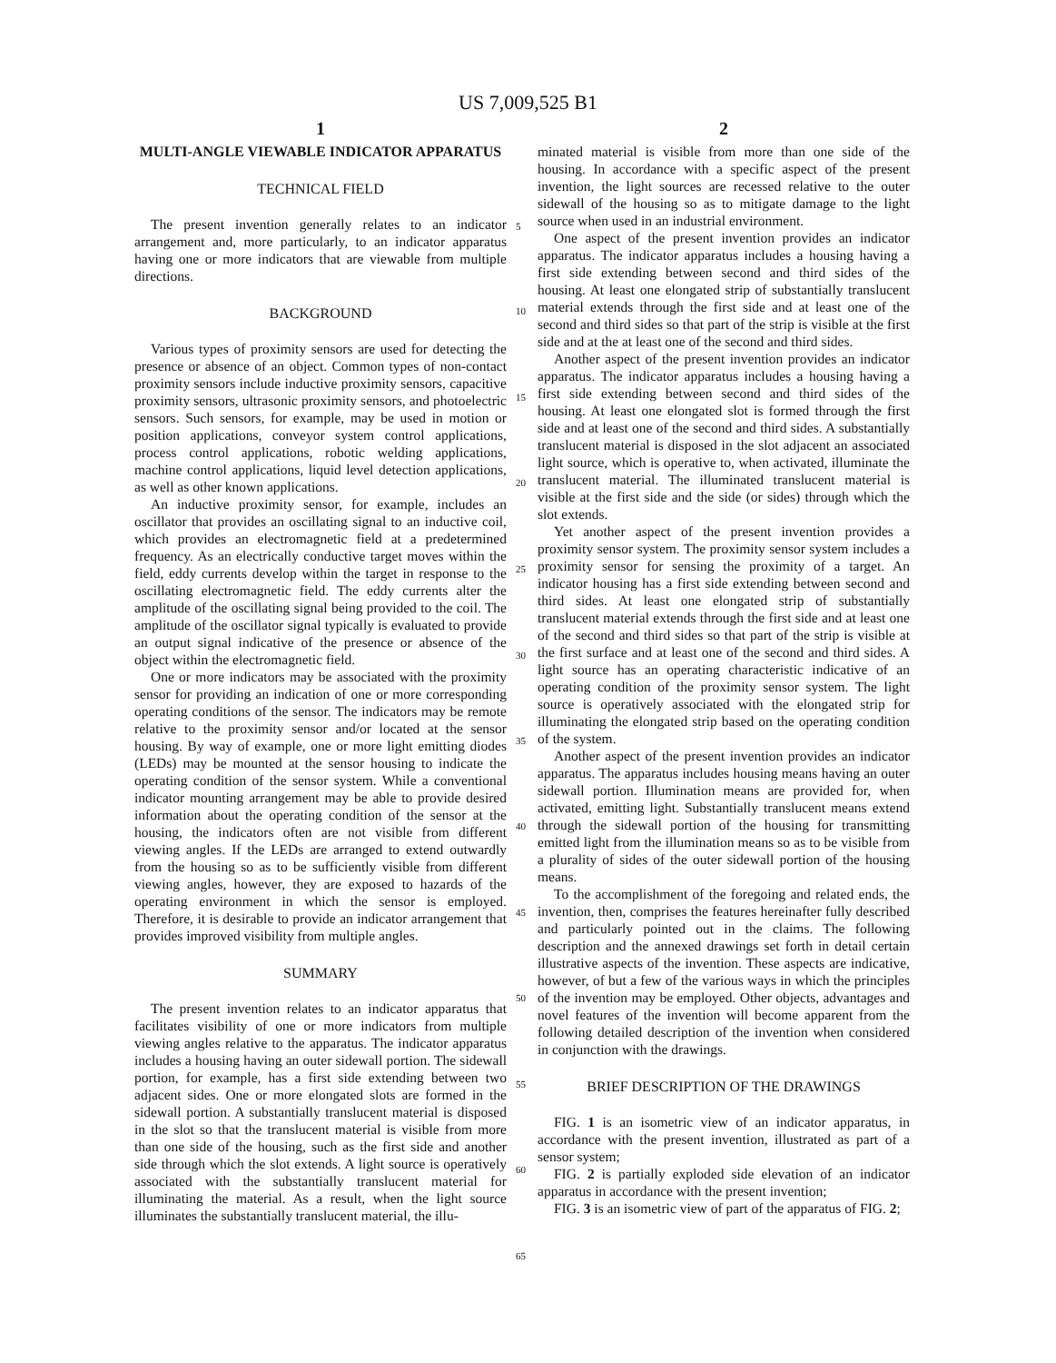US 7,009,525 B1
1
MULTI-ANGLE VIEWABLE INDICATOR APPARATUS
TECHNICAL FIELD
The present invention generally relates to an indicator arrangement and, more particularly, to an indicator apparatus having one or more indicators that are viewable from multiple directions.
BACKGROUND
Various types of proximity sensors are used for detecting the presence or absence of an object. Common types of non-contact proximity sensors include inductive proximity sensors, capacitive proximity sensors, ultrasonic proximity sensors, and photoelectric sensors. Such sensors, for example, may be used in motion or position applications, conveyor system control applications, process control applications, robotic welding applications, machine control applications, liquid level detection applications, as well as other known applications.
An inductive proximity sensor, for example, includes an oscillator that provides an oscillating signal to an inductive coil, which provides an electromagnetic field at a predetermined frequency. As an electrically conductive target moves within the field, eddy currents develop within the target in response to the oscillating electromagnetic field. The eddy currents alter the amplitude of the oscillating signal being provided to the coil. The amplitude of the oscillator signal typically is evaluated to provide an output signal indicative of the presence or absence of the object within the electromagnetic field.
One or more indicators may be associated with the proximity sensor for providing an indication of one or more corresponding operating conditions of the sensor. The indicators may be remote relative to the proximity sensor and/or located at the sensor housing. By way of example, one or more light emitting diodes (LEDs) may be mounted at the sensor housing to indicate the operating condition of the sensor system. While a conventional indicator mounting arrangement may be able to provide desired information about the operating condition of the sensor at the housing, the indicators often are not visible from different viewing angles. If the LEDs are arranged to extend outwardly from the housing so as to be sufficiently visible from different viewing angles, however, they are exposed to hazards of the operating environment in which the sensor is employed. Therefore, it is desirable to provide an indicator arrangement that provides improved visibility from multiple angles.
SUMMARY
The present invention relates to an indicator apparatus that facilitates visibility of one or more indicators from multiple viewing angles relative to the apparatus. The indicator apparatus includes a housing having an outer sidewall portion. The sidewall portion, for example, has a first side extending between two adjacent sides. One or more elongated slots are formed in the sidewall portion. A substantially translucent material is disposed in the slot so that the translucent material is visible from more than one side of the housing, such as the first side and another side through which the slot extends. A light source is operatively associated with the substantially translucent material for illuminating the material. As a result, when the light source illuminates the substantially translucent material, the illu-
5
10
15
20
25
30
35
40
45
50
55
60
65
2
minated material is visible from more than one side of the housing. In accordance with a specific aspect of the present invention, the light sources are recessed relative to the outer sidewall of the housing so as to mitigate damage to the light source when used in an industrial environment.
One aspect of the present invention provides an indicator apparatus. The indicator apparatus includes a housing having a first side extending between second and third sides of the housing. At least one elongated strip of substantially translucent material extends through the first side and at least one of the second and third sides so that part of the strip is visible at the first side and at the at least one of the second and third sides.
Another aspect of the present invention provides an indicator apparatus. The indicator apparatus includes a housing having a first side extending between second and third sides of the housing. At least one elongated slot is formed through the first side and at least one of the second and third sides. A substantially translucent material is disposed in the slot adjacent an associated light source, which is operative to, when activated, illuminate the translucent material. The illuminated translucent material is visible at the first side and the side (or sides) through which the slot extends.
Yet another aspect of the present invention provides a proximity sensor system. The proximity sensor system includes a proximity sensor for sensing the proximity of a target. An indicator housing has a first side extending between second and third sides. At least one elongated strip of substantially translucent material extends through the first side and at least one of the second and third sides so that part of the strip is visible at the first surface and at least one of the second and third sides. A light source has an operating characteristic indicative of an operating condition of the proximity sensor system. The light source is operatively associated with the elongated strip for illuminating the elongated strip based on the operating condition of the system.
Another aspect of the present invention provides an indicator apparatus. The apparatus includes housing means having an outer sidewall portion. Illumination means are provided for, when activated, emitting light. Substantially translucent means extend through the sidewall portion of the housing for transmitting emitted light from the illumination means so as to be visible from a plurality of sides of the outer sidewall portion of the housing means.
To the accomplishment of the foregoing and related ends, the invention, then, comprises the features hereinafter fully described and particularly pointed out in the claims. The following description and the annexed drawings set forth in detail certain illustrative aspects of the invention. These aspects are indicative, however, of but a few of the various ways in which the principles of the invention may be employed. Other objects, advantages and novel features of the invention will become apparent from the following detailed description of the invention when considered in conjunction with the drawings.
BRIEF DESCRIPTION OF THE DRAWINGS
FIG. 1 is an isometric view of an indicator apparatus, in accordance with the present invention, illustrated as part of a sensor system;
FIG. 2 is partially exploded side elevation of an indicator apparatus in accordance with the present invention;
FIG. 3 is an isometric view of part of the apparatus of FIG. 2;